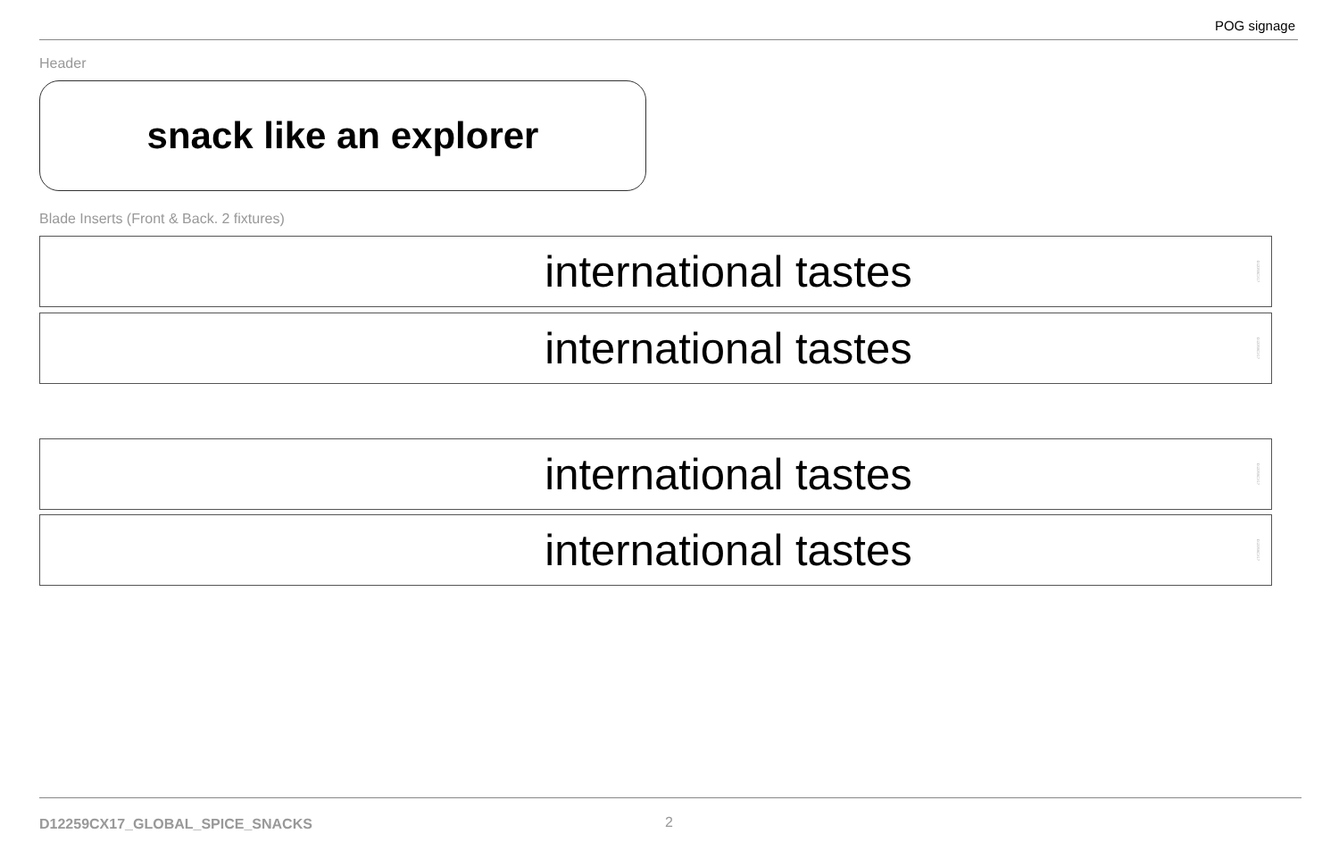POG signage
Header
snack like an explorer
Blade Inserts (Front & Back. 2 fixtures)
international tastes D12259CX17
international tastes D12259CX17
international tastes D12259CX17
international tastes D12259CX17
D12259CX17_GLOBAL_SPICE_SNACKS 2